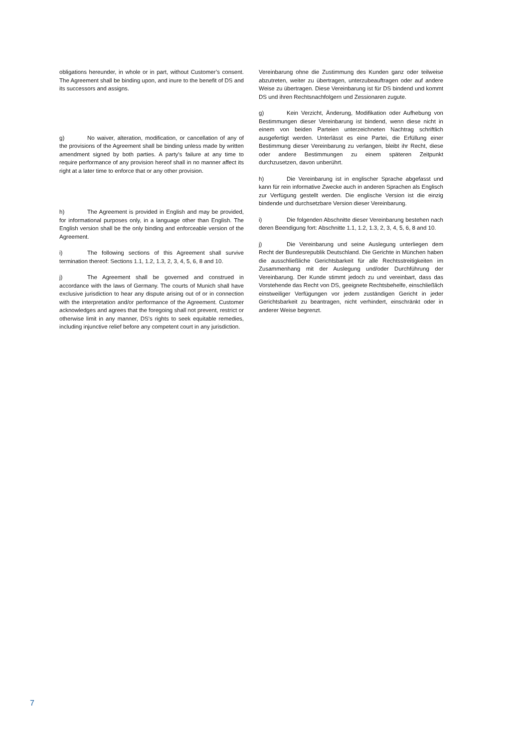obligations hereunder, in whole or in part, without Customer’s consent. The Agreement shall be binding upon, and inure to the benefit of DS and its successors and assigns.
g) No waiver, alteration, modification, or cancellation of any of the provisions of the Agreement shall be binding unless made by written amendment signed by both parties. A party's failure at any time to require performance of any provision hereof shall in no manner affect its right at a later time to enforce that or any other provision.
h) The Agreement is provided in English and may be provided, for informational purposes only, in a language other than English. The English version shall be the only binding and enforceable version of the Agreement.
i) The following sections of this Agreement shall survive termination thereof: Sections 1.1, 1.2, 1.3, 2, 3, 4, 5, 6, 8 and 10.
j) The Agreement shall be governed and construed in accordance with the laws of Germany. The courts of Munich shall have exclusive jurisdiction to hear any dispute arising out of or in connection with the interpretation and/or performance of the Agreement. Customer acknowledges and agrees that the foregoing shall not prevent, restrict or otherwise limit in any manner, DS's rights to seek equitable remedies, including injunctive relief before any competent court in any jurisdiction.
Vereinbarung ohne die Zustimmung des Kunden ganz oder teilweise abzutreten, weiter zu übertragen, unterzubeauftragen oder auf andere Weise zu übertragen. Diese Vereinbarung ist für DS bindend und kommt DS und ihren Rechtsnachfolgern und Zessionaren zugute.
g) Kein Verzicht, Änderung, Modifikation oder Aufhebung von Bestimmungen dieser Vereinbarung ist bindend, wenn diese nicht in einem von beiden Parteien unterzeichneten Nachtrag schriftlich ausgefertigt werden. Unterlässt es eine Partei, die Erfüllung einer Bestimmung dieser Vereinbarung zu verlangen, bleibt ihr Recht, diese oder andere Bestimmungen zu einem späteren Zeitpunkt durchzusetzen, davon unberührt.
h) Die Vereinbarung ist in englischer Sprache abgefasst und kann für rein informative Zwecke auch in anderen Sprachen als Englisch zur Verfügung gestellt werden. Die englische Version ist die einzig bindende und durchsetzbare Version dieser Vereinbarung.
i) Die folgenden Abschnitte dieser Vereinbarung bestehen nach deren Beendigung fort: Abschnitte 1.1, 1.2, 1.3, 2, 3, 4, 5, 6, 8 and 10.
j) Die Vereinbarung und seine Auslegung unterliegen dem Recht der Bundesrepublik Deutschland. Die Gerichte in München haben die ausschließliche Gerichtsbarkeit für alle Rechtsstreitigkeiten im Zusammenhang mit der Auslegung und/oder Durchführung der Vereinbarung. Der Kunde stimmt jedoch zu und vereinbart, dass das Vorstehende das Recht von DS, geeignete Rechtsbehelfe, einschließlich einstweiliger Verfügungen vor jedem zuständigen Gericht in jeder Gerichtsbarkeit zu beantragen, nicht verhindert, einschränkt oder in anderer Weise begrenzt.
7